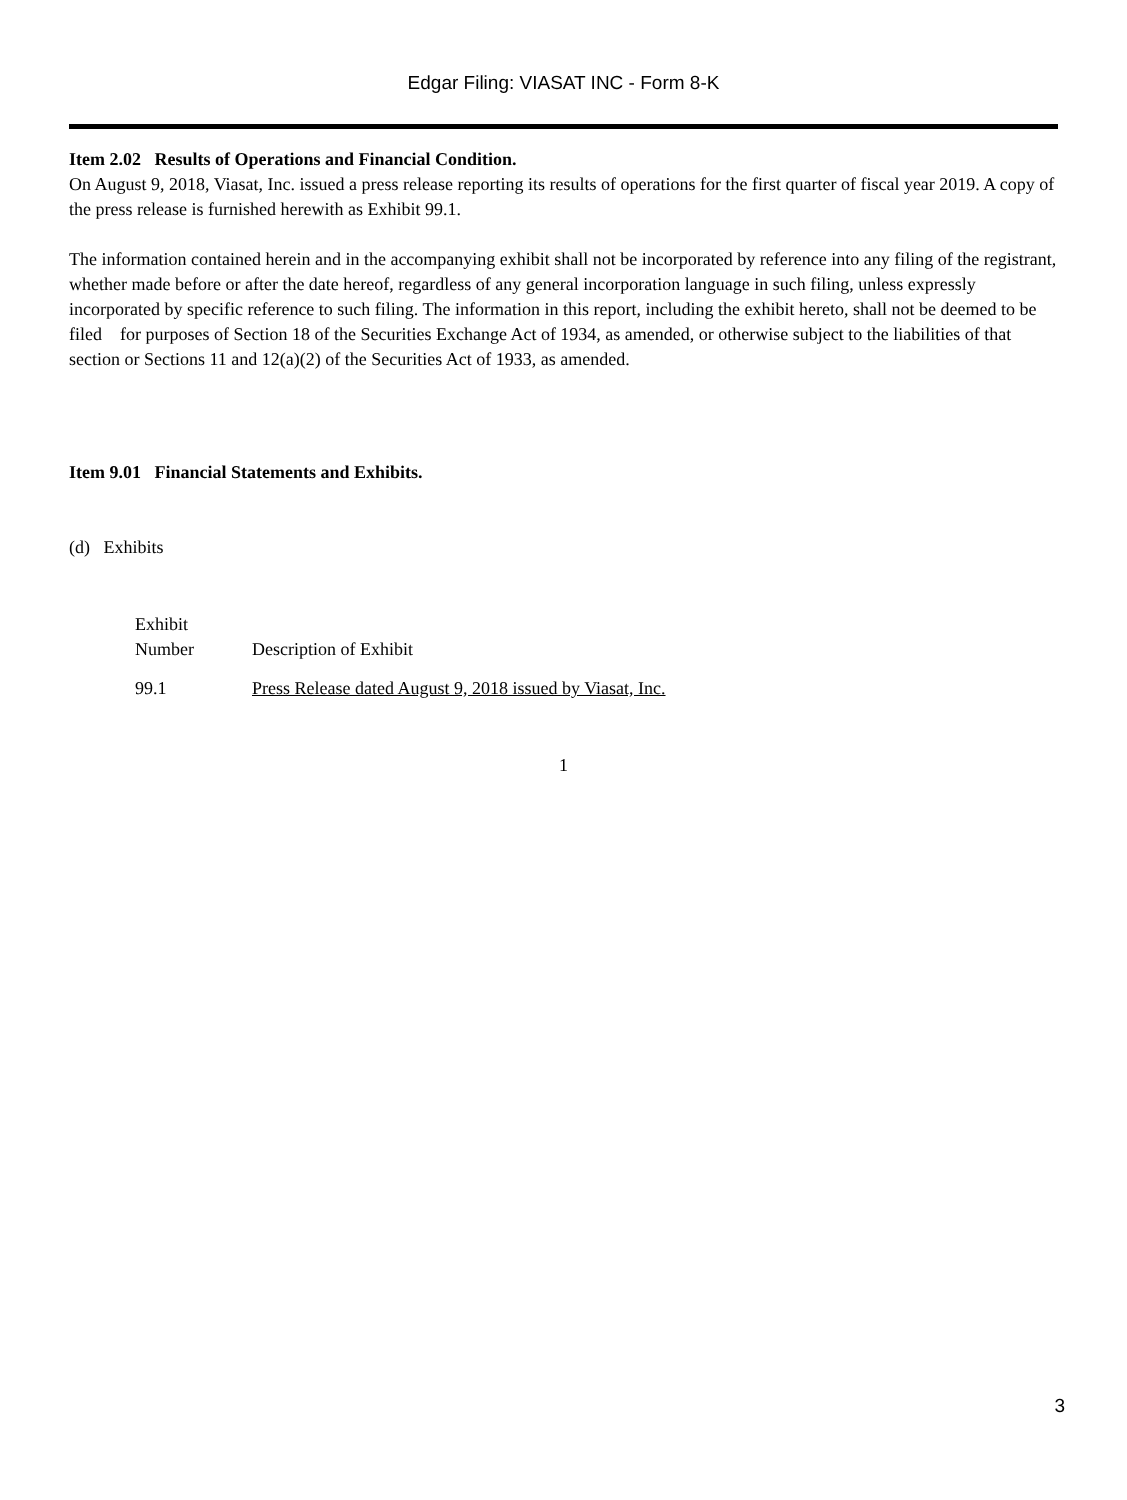Edgar Filing: VIASAT INC - Form 8-K
Item 2.02 Results of Operations and Financial Condition.
On August 9, 2018, Viasat, Inc. issued a press release reporting its results of operations for the first quarter of fiscal year 2019. A copy of the press release is furnished herewith as Exhibit 99.1.
The information contained herein and in the accompanying exhibit shall not be incorporated by reference into any filing of the registrant, whether made before or after the date hereof, regardless of any general incorporation language in such filing, unless expressly incorporated by specific reference to such filing. The information in this report, including the exhibit hereto, shall not be deemed to be filed for purposes of Section 18 of the Securities Exchange Act of 1934, as amended, or otherwise subject to the liabilities of that section or Sections 11 and 12(a)(2) of the Securities Act of 1933, as amended.
Item 9.01 Financial Statements and Exhibits.
(d) Exhibits
| Exhibit Number | Description of Exhibit |
| --- | --- |
| 99.1 | Press Release dated August 9, 2018 issued by Viasat, Inc. |
1
3